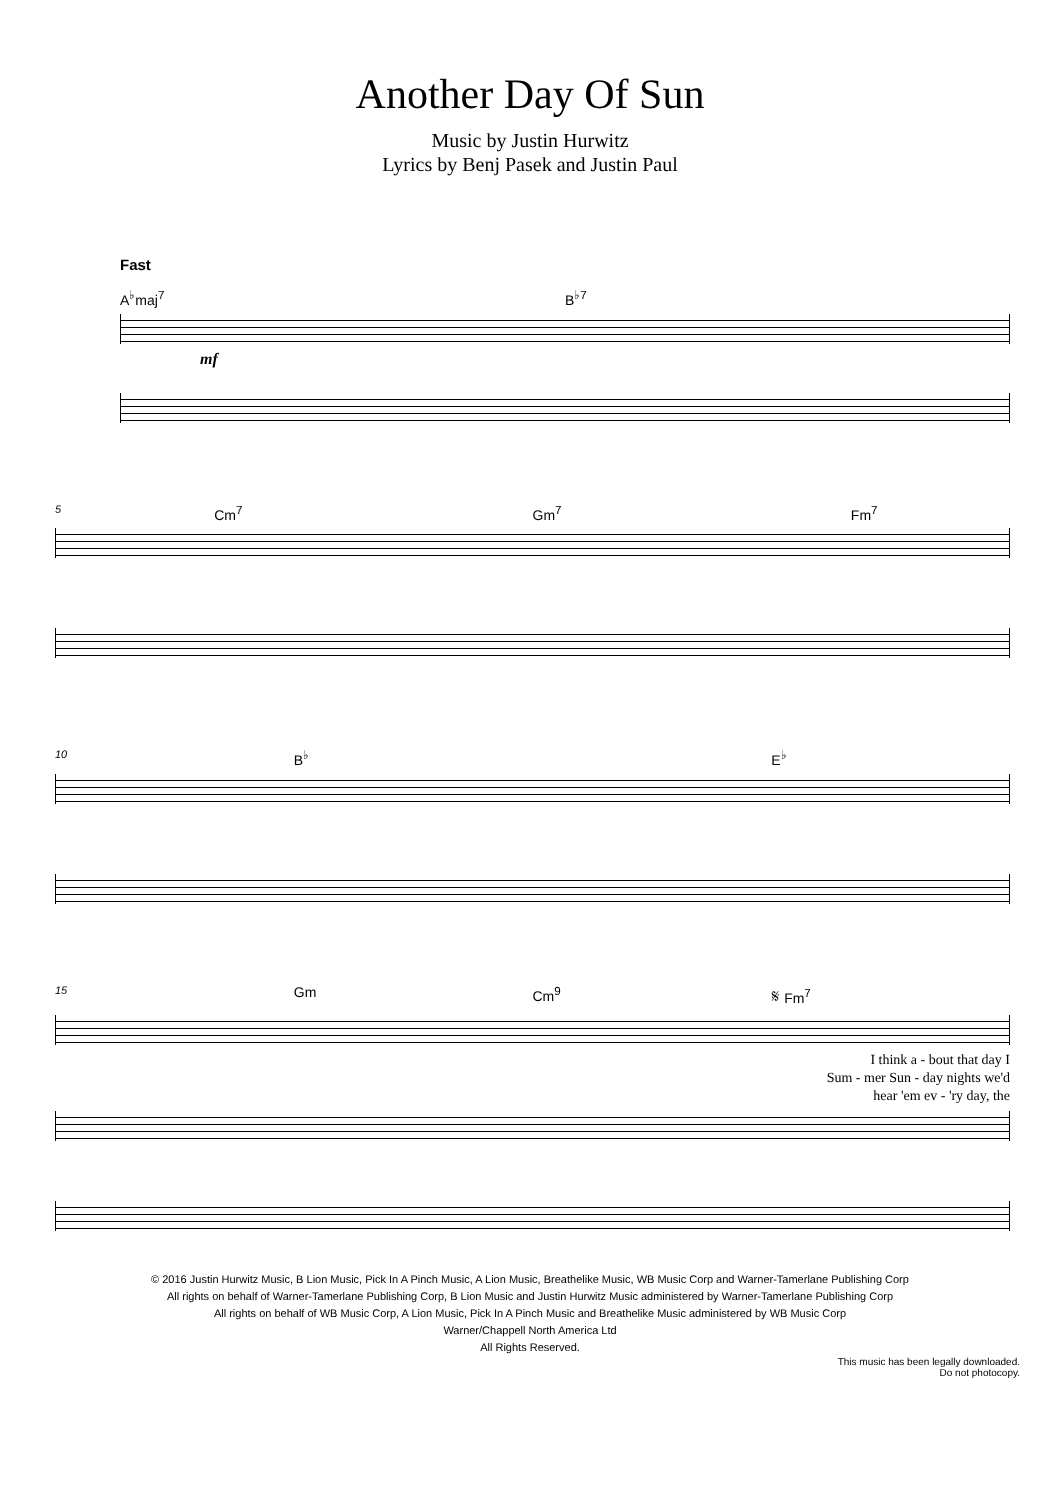Another Day Of Sun
Music by Justin Hurwitz
Lyrics by Benj Pasek and Justin Paul
Fast
A<sup>♭</sup>maj<sup>7</sup> B<sup>♭7</sup>
mf
5 Cm<sup>7</sup> Gm<sup>7</sup> Fm<sup>7</sup>
10 B<sup>♭</sup> E<sup>♭</sup>
15 Gm Cm<sup>9</sup> 𝄋 Fm<sup>7</sup>
I think a - bout that day I
Sum - mer Sun - day nights we'd
hear 'em ev - 'ry day, the
© 2016 Justin Hurwitz Music, B Lion Music, Pick In A Pinch Music, A Lion Music, Breathelike Music, WB Music Corp and Warner-Tamerlane Publishing Corp
All rights on behalf of Warner-Tamerlane Publishing Corp, B Lion Music and Justin Hurwitz Music administered by Warner-Tamerlane Publishing Corp
All rights on behalf of WB Music Corp, A Lion Music, Pick In A Pinch Music and Breathelike Music administered by WB Music Corp
Warner/Chappell North America Ltd
All Rights Reserved.
This music has been legally downloaded.
Do not photocopy.